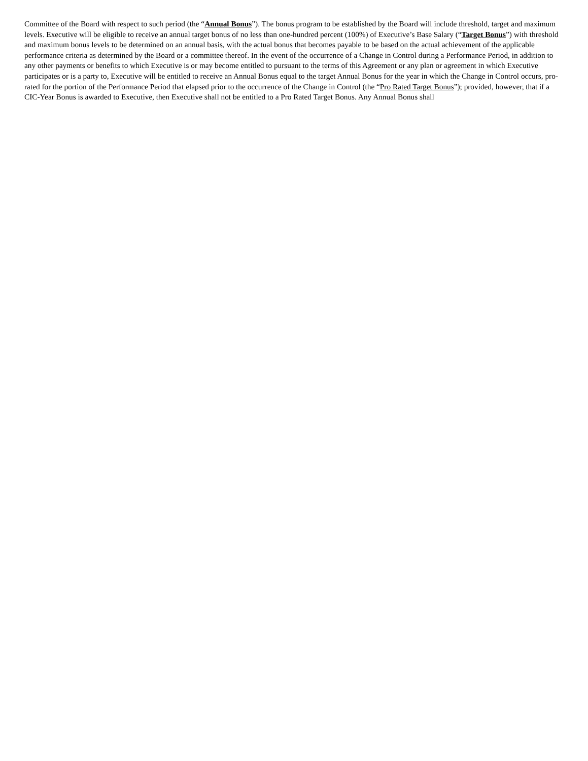Committee of the Board with respect to such period (the “Annual Bonus”). The bonus program to be established by the Board will include threshold, target and maximum levels. Executive will be eligible to receive an annual target bonus of no less than one-hundred percent (100%) of Executive’s Base Salary (“Target Bonus”) with threshold and maximum bonus levels to be determined on an annual basis, with the actual bonus that becomes payable to be based on the actual achievement of the applicable performance criteria as determined by the Board or a committee thereof. In the event of the occurrence of a Change in Control during a Performance Period, in addition to any other payments or benefits to which Executive is or may become entitled to pursuant to the terms of this Agreement or any plan or agreement in which Executive participates or is a party to, Executive will be entitled to receive an Annual Bonus equal to the target Annual Bonus for the year in which the Change in Control occurs, pro-rated for the portion of the Performance Period that elapsed prior to the occurrence of the Change in Control (the “Pro Rated Target Bonus”); provided, however, that if a CIC-Year Bonus is awarded to Executive, then Executive shall not be entitled to a Pro Rated Target Bonus. Any Annual Bonus shall